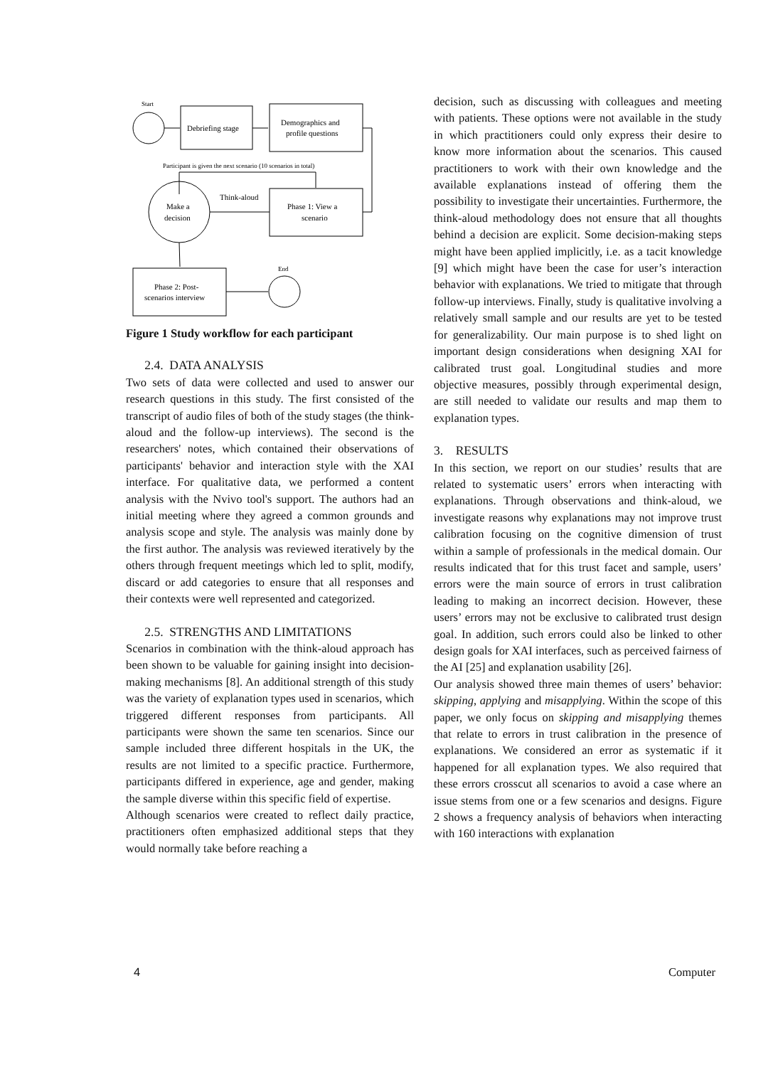Start
Debriefing stage
Demographics and
profile questions
Participant is given the next scenario (10 scenarios in total)
Make a
decision
Think-aloud
Phase 1: View a
scenario
Phase 2: Post-
scenarios interview
End
Figure 1 Study workflow for each participant
2.4. DATA ANALYSIS
Two sets of data were collected and used to answer our research questions in this study. The first consisted of the transcript of audio files of both of the study stages (the think-aloud and the follow-up interviews). The second is the researchers' notes, which contained their observations of participants' behavior and interaction style with the XAI interface. For qualitative data, we performed a content analysis with the Nvivo tool's support. The authors had an initial meeting where they agreed a common grounds and analysis scope and style. The analysis was mainly done by the first author. The analysis was reviewed iteratively by the others through frequent meetings which led to split, modify, discard or add categories to ensure that all responses and their contexts were well represented and categorized.
2.5. STRENGTHS AND LIMITATIONS
Scenarios in combination with the think-aloud approach has been shown to be valuable for gaining insight into decision-making mechanisms [8]. An additional strength of this study was the variety of explanation types used in scenarios, which triggered different responses from participants. All participants were shown the same ten scenarios. Since our sample included three different hospitals in the UK, the results are not limited to a specific practice. Furthermore, participants differed in experience, age and gender, making the sample diverse within this specific field of expertise.
Although scenarios were created to reflect daily practice, practitioners often emphasized additional steps that they would normally take before reaching a
decision, such as discussing with colleagues and meeting with patients. These options were not available in the study in which practitioners could only express their desire to know more information about the scenarios. This caused practitioners to work with their own knowledge and the available explanations instead of offering them the possibility to investigate their uncertainties. Furthermore, the think-aloud methodology does not ensure that all thoughts behind a decision are explicit. Some decision-making steps might have been applied implicitly, i.e. as a tacit knowledge [9] which might have been the case for user’s interaction behavior with explanations. We tried to mitigate that through follow-up interviews. Finally, study is qualitative involving a relatively small sample and our results are yet to be tested for generalizability. Our main purpose is to shed light on important design considerations when designing XAI for calibrated trust goal. Longitudinal studies and more objective measures, possibly through experimental design, are still needed to validate our results and map them to explanation types.
3. RESULTS
In this section, we report on our studies’ results that are related to systematic users’ errors when interacting with explanations. Through observations and think-aloud, we investigate reasons why explanations may not improve trust calibration focusing on the cognitive dimension of trust within a sample of professionals in the medical domain. Our results indicated that for this trust facet and sample, users’ errors were the main source of errors in trust calibration leading to making an incorrect decision. However, these users’ errors may not be exclusive to calibrated trust design goal. In addition, such errors could also be linked to other design goals for XAI interfaces, such as perceived fairness of the AI [25] and explanation usability [26].
Our analysis showed three main themes of users’ behavior: skipping, applying and misapplying. Within the scope of this paper, we only focus on skipping and misapplying themes that relate to errors in trust calibration in the presence of explanations. We considered an error as systematic if it happened for all explanation types. We also required that these errors crosscut all scenarios to avoid a case where an issue stems from one or a few scenarios and designs. Figure 2 shows a frequency analysis of behaviors when interacting with 160 interactions with explanation
4 Computer